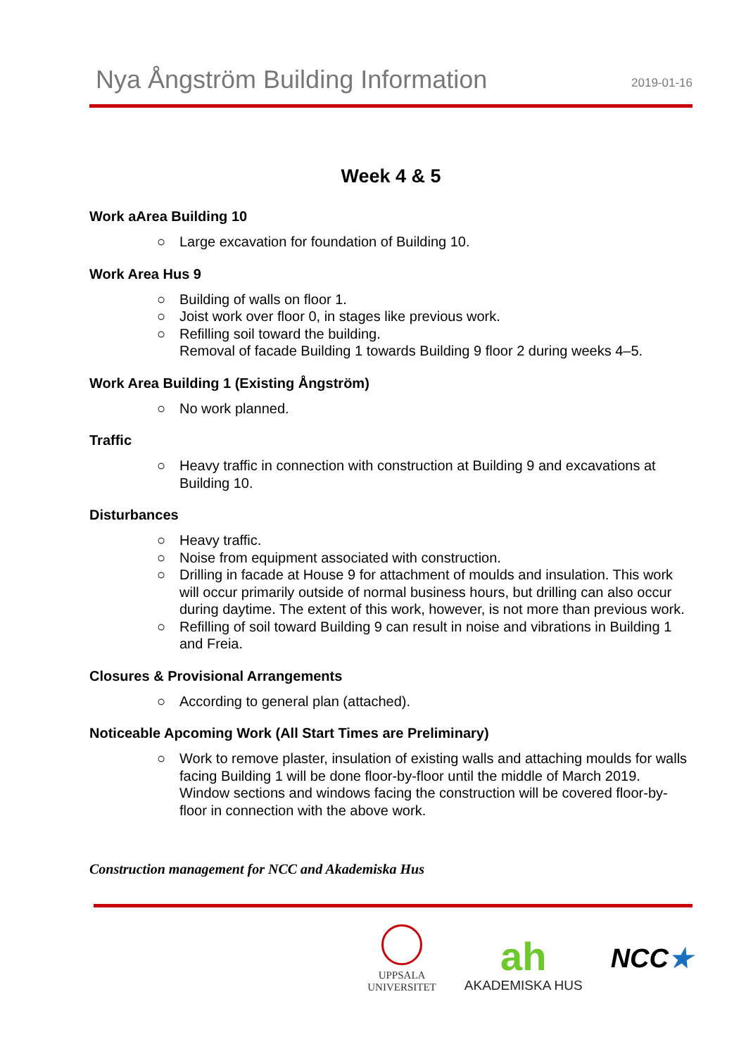Nya Ångström Building Information
2019-01-16
Week 4 & 5
Work aArea Building 10
○ Large excavation for foundation of Building 10.
Work Area Hus 9
○ Building of walls on floor 1.
○ Joist work over floor 0, in stages like previous work.
○ Refilling soil toward the building.
Removal of facade Building 1 towards Building 9 floor 2 during weeks 4–5.
Work Area Building 1 (Existing Ångström)
○ No work planned.
Traffic
○ Heavy traffic in connection with construction at Building 9 and excavations at Building 10.
Disturbances
○ Heavy traffic.
○ Noise from equipment associated with construction.
○ Drilling in facade at House 9 for attachment of moulds and insulation. This work will occur primarily outside of normal business hours, but drilling can also occur during daytime. The extent of this work, however, is not more than previous work.
○ Refilling of soil toward Building 9 can result in noise and vibrations in Building 1 and Freia.
Closures & Provisional Arrangements
○ According to general plan (attached).
Noticeable Apcoming Work (All Start Times are Preliminary)
○ Work to remove plaster, insulation of existing walls and attaching moulds for walls facing Building 1 will be done floor-by-floor until the middle of March 2019. Window sections and windows facing the construction will be covered floor-by-floor in connection with the above work.
Construction management for NCC and Akademiska Hus
UPPSALA
UNIVERSITET
ah
AKADEMISKA HUS
NCC★